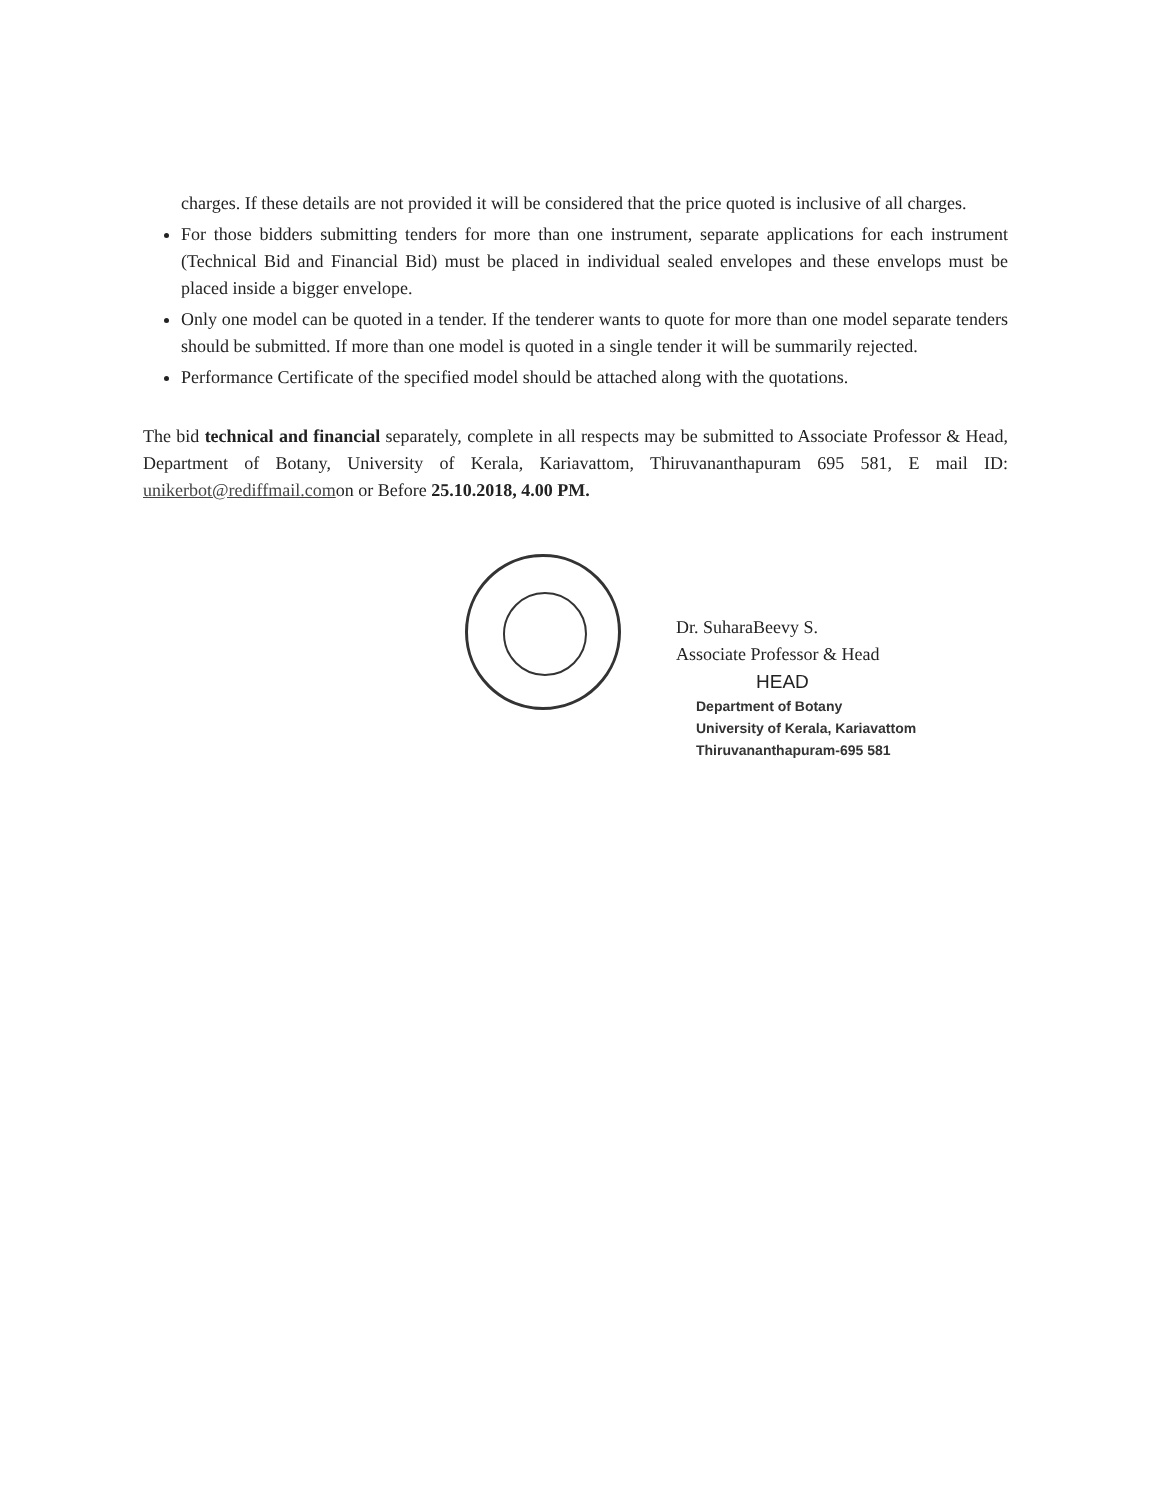charges. If these details are not provided it will be considered that the price quoted is inclusive of all charges.
For those bidders submitting tenders for more than one instrument, separate applications for each instrument (Technical Bid and Financial Bid) must be placed in individual sealed envelopes and these envelops must be placed inside a bigger envelope.
Only one model can be quoted in a tender. If the tenderer wants to quote for more than one model separate tenders should be submitted. If more than one model is quoted in a single tender it will be summarily rejected.
Performance Certificate of the specified model should be attached along with the quotations.
The bid technical and financial separately, complete in all respects may be submitted to Associate Professor & Head, Department of Botany, University of Kerala, Kariavattom, Thiruvananthapuram 695 581, E mail ID: unikerbot@rediffmail.comon or Before 25.10.2018, 4.00 PM.
Dr. SuharaBeevy S.
Associate Professor & Head
HEAD
Department of Botany
University of Kerala, Kariavattom
Thiruvananthapuram-695 581